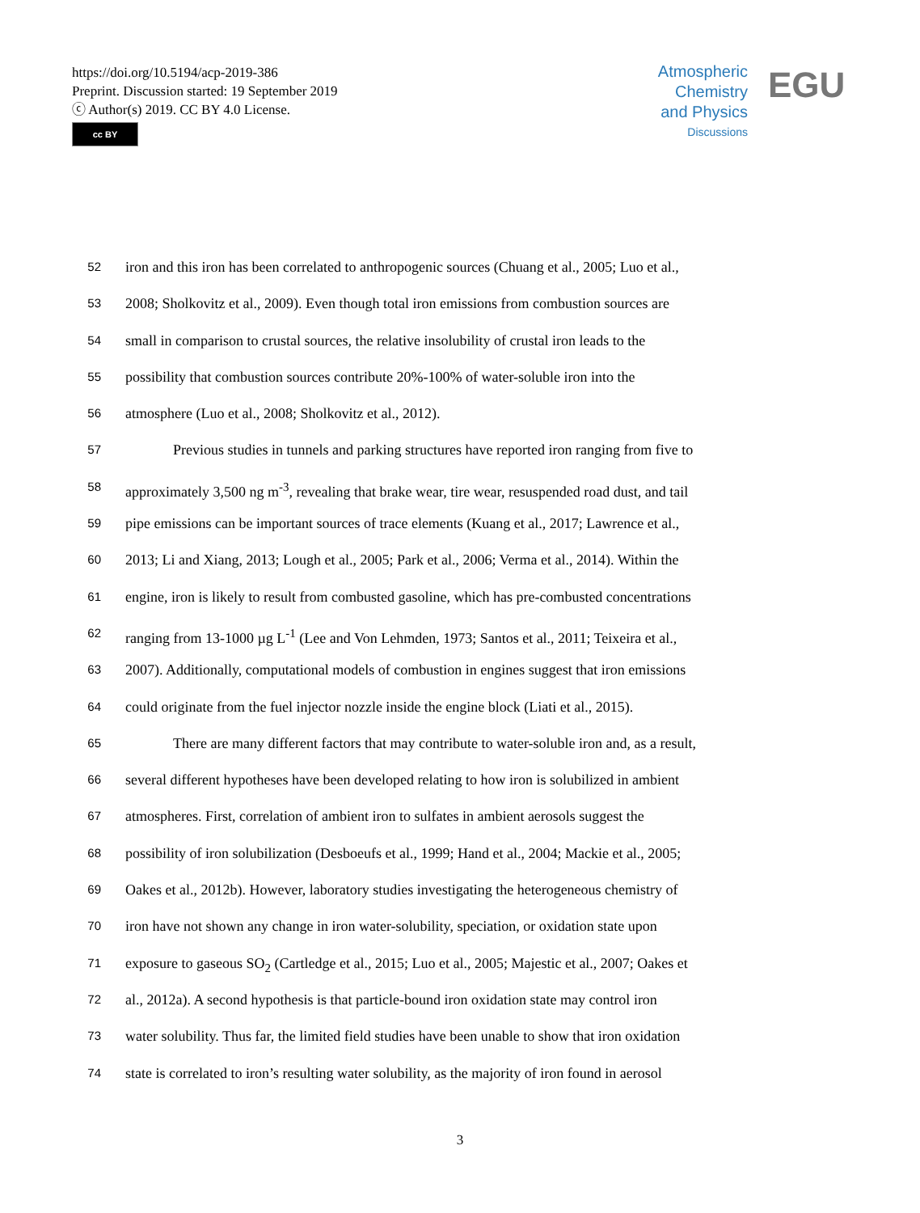https://doi.org/10.5194/acp-2019-386
Preprint. Discussion started: 19 September 2019
ⓒ Author(s) 2019. CC BY 4.0 License.
cc BY
Atmospheric
Chemistry
and Physics
Discussions
EGU
52 iron and this iron has been correlated to anthropogenic sources (Chuang et al., 2005; Luo et al.,
53 2008; Sholkovitz et al., 2009). Even though total iron emissions from combustion sources are
54 small in comparison to crustal sources, the relative insolubility of crustal iron leads to the
55 possibility that combustion sources contribute 20%-100% of water-soluble iron into the
56 atmosphere (Luo et al., 2008; Sholkovitz et al., 2012).
57 Previous studies in tunnels and parking structures have reported iron ranging from five to
58 approximately 3,500 ng m<sup>-3</sup>, revealing that brake wear, tire wear, resuspended road dust, and tail
59 pipe emissions can be important sources of trace elements (Kuang et al., 2017; Lawrence et al.,
60 2013; Li and Xiang, 2013; Lough et al., 2005; Park et al., 2006; Verma et al., 2014). Within the
61 engine, iron is likely to result from combusted gasoline, which has pre-combusted concentrations
62 ranging from 13-1000 µg L<sup>-1</sup> (Lee and Von Lehmden, 1973; Santos et al., 2011; Teixeira et al.,
63 2007). Additionally, computational models of combustion in engines suggest that iron emissions
64 could originate from the fuel injector nozzle inside the engine block (Liati et al., 2015).
65 There are many different factors that may contribute to water-soluble iron and, as a result,
66 several different hypotheses have been developed relating to how iron is solubilized in ambient
67 atmospheres. First, correlation of ambient iron to sulfates in ambient aerosols suggest the
68 possibility of iron solubilization (Desboeufs et al., 1999; Hand et al., 2004; Mackie et al., 2005;
69 Oakes et al., 2012b). However, laboratory studies investigating the heterogeneous chemistry of
70 iron have not shown any change in iron water-solubility, speciation, or oxidation state upon
71 exposure to gaseous SO<sub>2</sub> (Cartledge et al., 2015; Luo et al., 2005; Majestic et al., 2007; Oakes et
72 al., 2012a). A second hypothesis is that particle-bound iron oxidation state may control iron
73 water solubility. Thus far, the limited field studies have been unable to show that iron oxidation
74 state is correlated to iron’s resulting water solubility, as the majority of iron found in aerosol
3